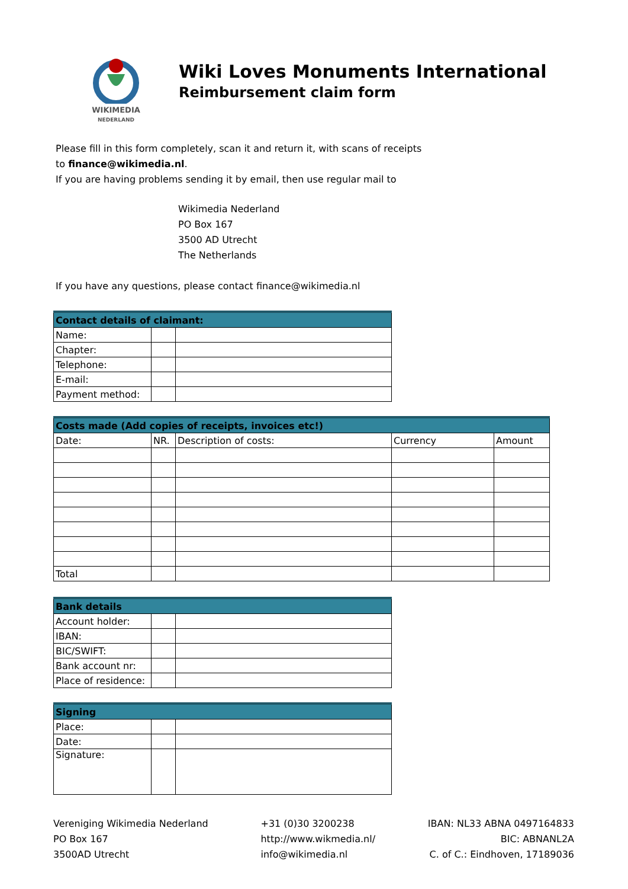WIKIMEDIA
NEDERLAND
Wiki Loves Monuments International
Reimbursement claim form
Please fill in this form completely, scan it and return it, with scans of receipts
to finance@wikimedia.nl.
If you are having problems sending it by email, then use regular mail to
Wikimedia Nederland
PO Box 167
3500 AD Utrecht
The Netherlands
If you have any questions, please contact finance@wikimedia.nl
| Contact details of claimant: | | |
| --- | --- | --- |
| Name: | | |
| Chapter: | | |
| Telephone: | | |
| E-mail: | | |
| Payment method: | | |
| Costs made (Add copies of receipts, invoices etc!) | | | | |
| --- | --- | --- | --- | --- |
| Date: | NR. | Description of costs: | Currency | Amount |
| Total | | | | |
| Bank details | | |
| --- | --- | --- |
| Account holder: | | |
| IBAN: | | |
| BIC/SWIFT: | | |
| Bank account nr: | | |
| Place of residence: | | |
| Signing | | |
| --- | --- | --- |
| Place: | | |
| Date: | | |
| Signature: | | |
Vereniging Wikimedia Nederland
PO Box 167
3500AD Utrecht
+31 (0)30 3200238
http://www.wikmedia.nl/
info@wikimedia.nl
IBAN: NL33 ABNA 0497164833
BIC: ABNANL2A
C. of C.: Eindhoven, 17189036